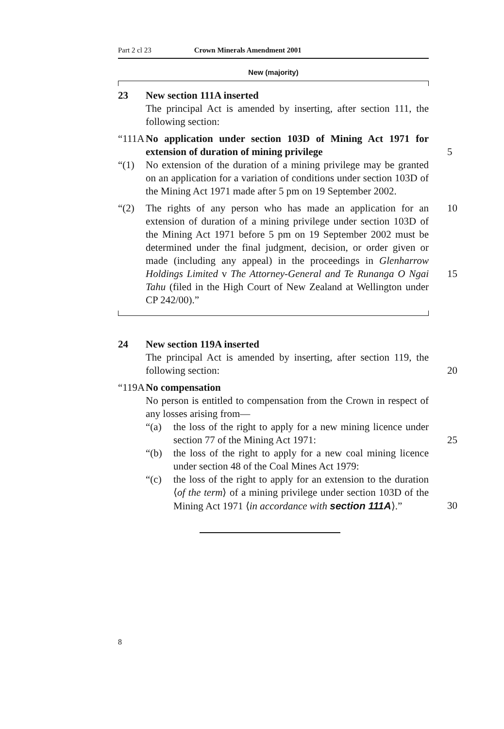Part 2 cl 23 Crown Minerals Amendment 2001
New (majority)
23 New section 111A inserted
The principal Act is amended by inserting, after section 111, the following section:
“111A
No application under section 103D of Mining Act 1971 for extension of duration of mining privilege
5
“(1) No extension of the duration of a mining privilege may be granted on an application for a variation of conditions under section 103D of the Mining Act 1971 made after 5 pm on 19 September 2002.
“(2) The rights of any person who has made an application for an extension of duration of a mining privilege under section 103D of the Mining Act 1971 before 5 pm on 19 September 2002 must be determined under the final judgment, decision, or order given or made (including any appeal) in the proceedings in Glenharrow Holdings Limited v The Attorney-General and Te Runanga O Ngai Tahu (filed in the High Court of New Zealand at Wellington under CP 242/00).”
10
15
24 New section 119A inserted
The principal Act is amended by inserting, after section 119, the following section:
20
“119A
No compensation
No person is entitled to compensation from the Crown in respect of any losses arising from—
“(a) the loss of the right to apply for a new mining licence under section 77 of the Mining Act 1971:
25
“(b) the loss of the right to apply for a new coal mining licence under section 48 of the Coal Mines Act 1979:
“(c) the loss of the right to apply for an extension to the duration ⟨of the term⟩ of a mining privilege under section 103D of the Mining Act 1971 ⟨in accordance with section 111A⟩.”
30
8